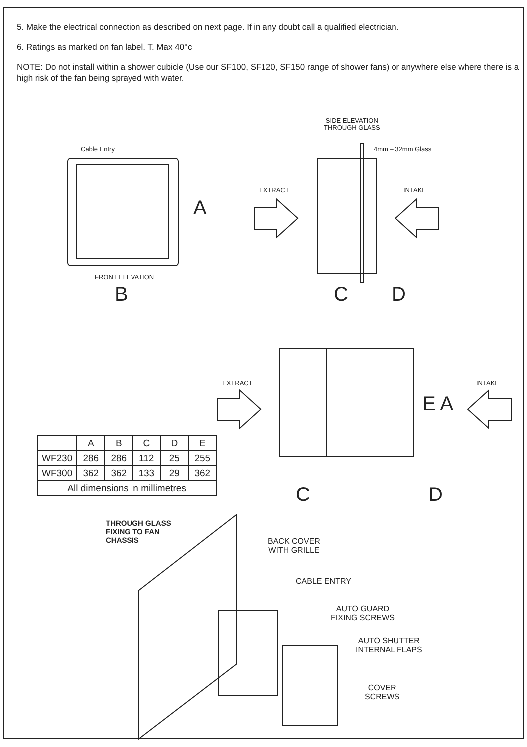5. Make the electrical connection as described on next page. If in any doubt call a qualified electrician.
6. Ratings as marked on fan label. T. Max 40°c
NOTE: Do not install within a shower cubicle (Use our SF100, SF120, SF150 range of shower fans) or anywhere else where there is a high risk of the fan being sprayed with water.
Cable Entry
A
FRONT ELEVATION
B
SIDE ELEVATION
THROUGH GLASS
4mm – 32mm Glass
EXTRACT INTAKE
C D
EXTRACT INTAKE
E A
C D
| | A | B | C | D | E |
| --- | --- | --- | --- | --- | --- |
| WF230 | 286 | 286 | 112 | 25 | 255 |
| WF300 | 362 | 362 | 133 | 29 | 362 |
| All dimensions in millimetres | | | | | |
THROUGH GLASS
FIXING TO FAN
CHASSIS
BACK COVER
WITH GRILLE
CABLE ENTRY
AUTO GUARD
FIXING SCREWS
AUTO SHUTTER
INTERNAL FLAPS
COVER
SCREWS